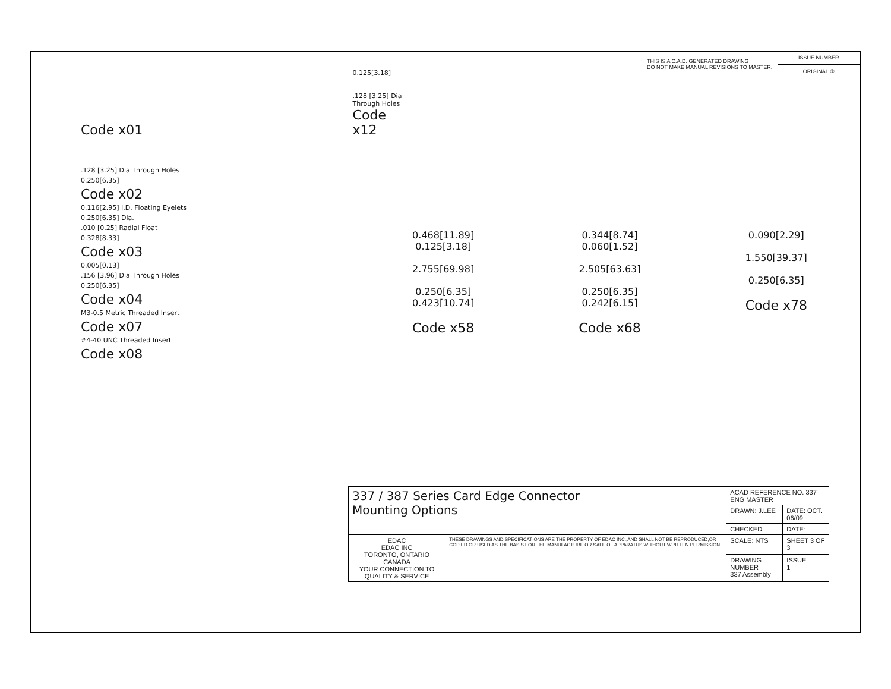Code x01
0.125[3.18]
.128 [3.25] Dia
Through Holes
Code x12
THIS IS A C.A.D. GENERATED DRAWING
DO NOT MAKE MANUAL REVISIONS TO MASTER.
ISSUE NUMBER
ORIGINAL ①
.128 [3.25] Dia Through Holes
0.250[6.35]
Code x02
0.116[2.95] I.D. Floating Eyelets
0.250[6.35] Dia.
.010 [0.25] Radial Float
0.328[8.33]
Code x03
0.005[0.13]
.156 [3.96] Dia Through Holes
0.250[6.35]
Code x04
M3-0.5 Metric Threaded Insert
Code x07
#4-40 UNC Threaded Insert
Code x08
0.468[11.89]
0.125[3.18]
2.755[69.98]
0.250[6.35]
0.423[10.74]
Code x58
0.344[8.74]
0.060[1.52]
2.505[63.63]
0.250[6.35]
0.242[6.15]
Code x68
0.090[2.29]
1.550[39.37]
0.250[6.35]
Code x78
| 337 / 387 Series Card Edge Connector Mounting Options | | ACAD REFERENCE NO. 337 ENG MASTER | |
| | | DRAWN: J.LEE | DATE: OCT. 06/09 |
| | | CHECKED: | DATE: |
| EDAC EDAC INC TORONTO, ONTARIO CANADA YOUR CONNECTION TO QUALITY & SERVICE | THESE DRAWINGS AND SPECIFICATIONS ARE THE PROPERTY OF EDAC INC.,AND SHALL NOT BE REPRODUCED,OR COPIED OR USED AS THE BASIS FOR THE MANUFACTURE OR SALE OF APPARATUS WITHOUT WRITTEN PERMISSION. | SCALE: NTS | SHEET 3 OF 3 |
| | | DRAWING NUMBER 337 Assembly | ISSUE 1 |